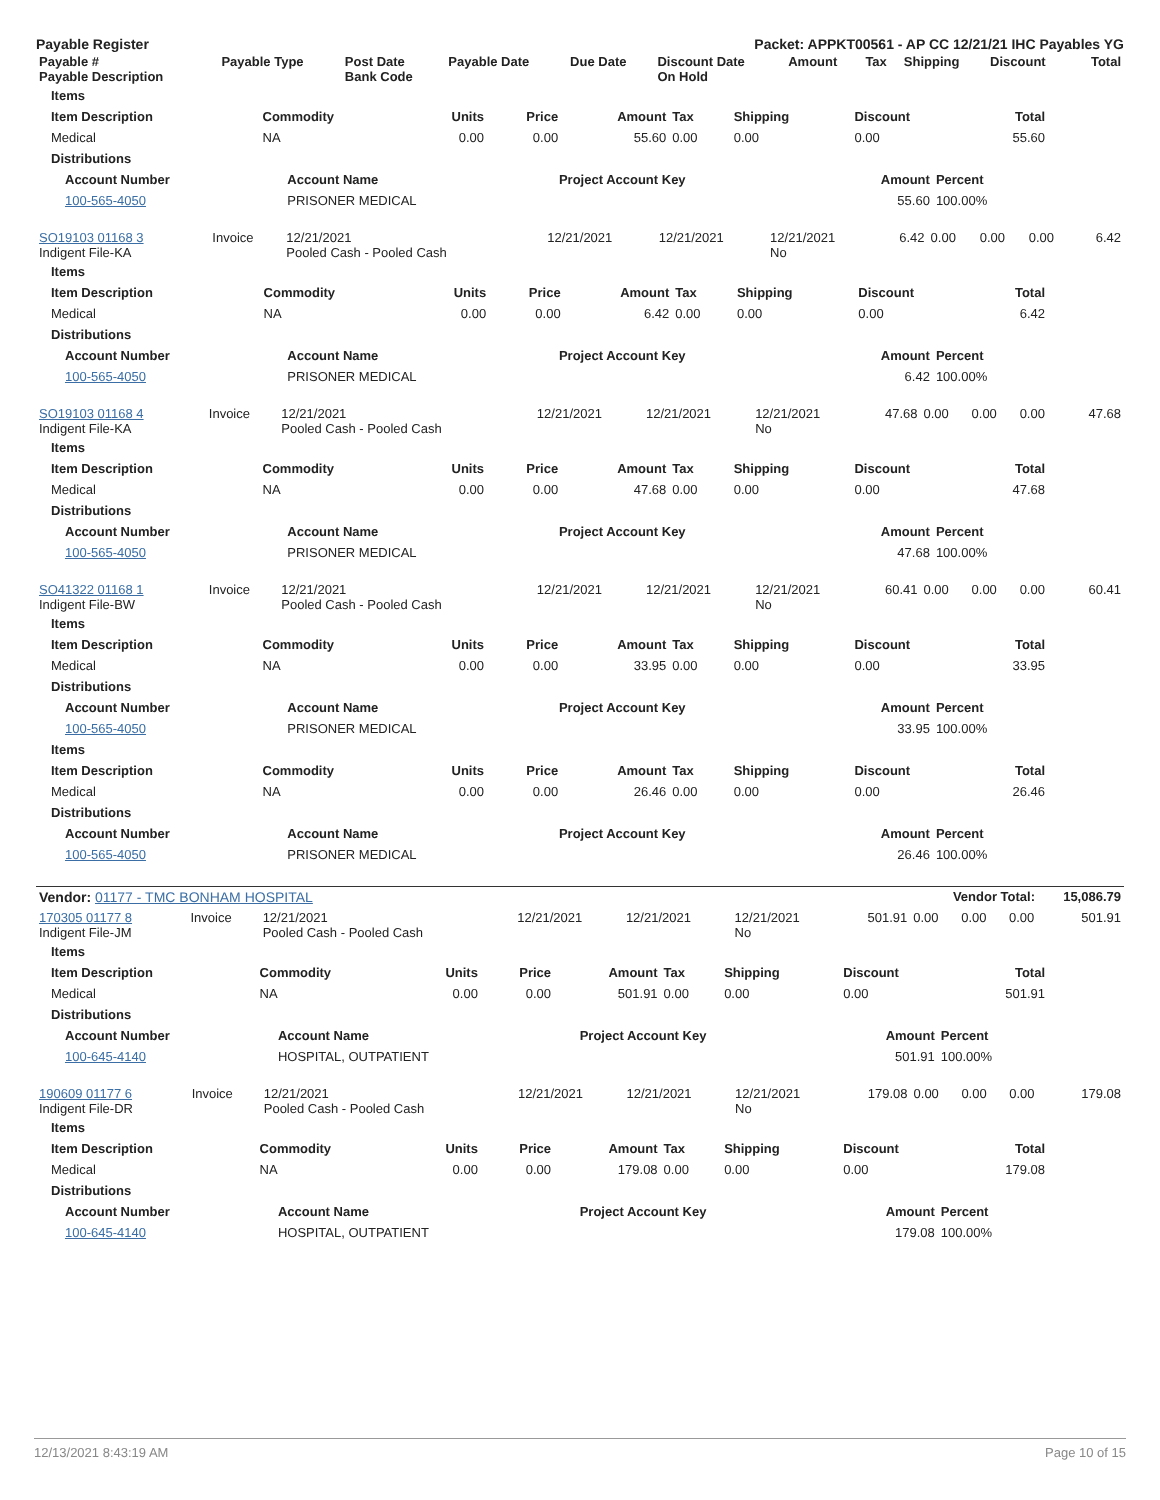Payable Register Packet: APPKT00561 - AP CC 12/21/21 IHC Payables YG
| Payable # Payable Description | Payable Type | Post Date Bank Code | Payable Date | Due Date | Discount Date On Hold | Amount | Tax | Shipping | Discount | Total |
| --- | --- | --- | --- | --- | --- | --- | --- | --- | --- | --- |
| Items | | | | | | | | |
| --- | --- | --- | --- | --- | --- | --- | --- | --- |
| Item Description | Commodity | Units | Price | Amount | Tax | Shipping | Discount | Total |
| Medical | NA | 0.00 | 0.00 | 55.60 | 0.00 | 0.00 | 0.00 | 55.60 |
| Distributions | | | | | | | | |
| Account Number | Account Name | Project Account Key | Amount | Percent |
| --- | --- | --- | --- | --- |
| 100-565-4050 | PRISONER MEDICAL | | 55.60 | 100.00% |
| SO19103 01168 3 Indigent File-KA | Invoice | 12/21/2021 Pooled Cash - Pooled Cash | 12/21/2021 | 12/21/2021 | 12/21/2021 No | 6.42 | 0.00 | 0.00 | 0.00 | 6.42 |
| Items | | | | | | | | |
| --- | --- | --- | --- | --- | --- | --- | --- | --- |
| Item Description | Commodity | Units | Price | Amount | Tax | Shipping | Discount | Total |
| Medical | NA | 0.00 | 0.00 | 6.42 | 0.00 | 0.00 | 0.00 | 6.42 |
| Distributions | | | | | | | | |
| Account Number | Account Name | Project Account Key | Amount | Percent |
| --- | --- | --- | --- | --- |
| 100-565-4050 | PRISONER MEDICAL | | 6.42 | 100.00% |
| SO19103 01168 4 Indigent File-KA | Invoice | 12/21/2021 Pooled Cash - Pooled Cash | 12/21/2021 | 12/21/2021 | 12/21/2021 No | 47.68 | 0.00 | 0.00 | 0.00 | 47.68 |
| Items | | | | | | | | |
| --- | --- | --- | --- | --- | --- | --- | --- | --- |
| Item Description | Commodity | Units | Price | Amount | Tax | Shipping | Discount | Total |
| Medical | NA | 0.00 | 0.00 | 47.68 | 0.00 | 0.00 | 0.00 | 47.68 |
| Distributions | | | | | | | | |
| Account Number | Account Name | Project Account Key | Amount | Percent |
| --- | --- | --- | --- | --- |
| 100-565-4050 | PRISONER MEDICAL | | 47.68 | 100.00% |
| SO41322 01168 1 Indigent File-BW | Invoice | 12/21/2021 Pooled Cash - Pooled Cash | 12/21/2021 | 12/21/2021 | 12/21/2021 No | 60.41 | 0.00 | 0.00 | 0.00 | 60.41 |
| Items | | | | | | | | |
| --- | --- | --- | --- | --- | --- | --- | --- | --- |
| Item Description | Commodity | Units | Price | Amount | Tax | Shipping | Discount | Total |
| Medical | NA | 0.00 | 0.00 | 33.95 | 0.00 | 0.00 | 0.00 | 33.95 |
| Distributions | | | | | | | | |
| Account Number | Account Name | Project Account Key | Amount | Percent |
| --- | --- | --- | --- | --- |
| 100-565-4050 | PRISONER MEDICAL | | 33.95 | 100.00% |
| Items | | | | | | | | |
| --- | --- | --- | --- | --- | --- | --- | --- | --- |
| Item Description | Commodity | Units | Price | Amount | Tax | Shipping | Discount | Total |
| Medical | NA | 0.00 | 0.00 | 26.46 | 0.00 | 0.00 | 0.00 | 26.46 |
| Distributions | | | | | | | | |
| Account Number | Account Name | Project Account Key | Amount | Percent |
| --- | --- | --- | --- | --- |
| 100-565-4050 | PRISONER MEDICAL | | 26.46 | 100.00% |
| Vendor: 01177 - TMC BONHAM HOSPITAL | Vendor Total: | 15,086.79 |
| 170305 01177 8 Indigent File-JM | Invoice | 12/21/2021 Pooled Cash - Pooled Cash | 12/21/2021 | 12/21/2021 | 12/21/2021 No | 501.91 | 0.00 | 0.00 | 0.00 | 501.91 |
| Items | | | | | | | | |
| --- | --- | --- | --- | --- | --- | --- | --- | --- |
| Item Description | Commodity | Units | Price | Amount | Tax | Shipping | Discount | Total |
| Medical | NA | 0.00 | 0.00 | 501.91 | 0.00 | 0.00 | 0.00 | 501.91 |
| Distributions | | | | | | | | |
| Account Number | Account Name | Project Account Key | Amount | Percent |
| --- | --- | --- | --- | --- |
| 100-645-4140 | HOSPITAL, OUTPATIENT | | 501.91 | 100.00% |
| 190609 01177 6 Indigent File-DR | Invoice | 12/21/2021 Pooled Cash - Pooled Cash | 12/21/2021 | 12/21/2021 | 12/21/2021 No | 179.08 | 0.00 | 0.00 | 0.00 | 179.08 |
| Items | | | | | | | | |
| --- | --- | --- | --- | --- | --- | --- | --- | --- |
| Item Description | Commodity | Units | Price | Amount | Tax | Shipping | Discount | Total |
| Medical | NA | 0.00 | 0.00 | 179.08 | 0.00 | 0.00 | 0.00 | 179.08 |
| Distributions | | | | | | | | |
| Account Number | Account Name | Project Account Key | Amount | Percent |
| --- | --- | --- | --- | --- |
| 100-645-4140 | HOSPITAL, OUTPATIENT | | 179.08 | 100.00% |
12/13/2021 8:43:19 AM Page 10 of 15